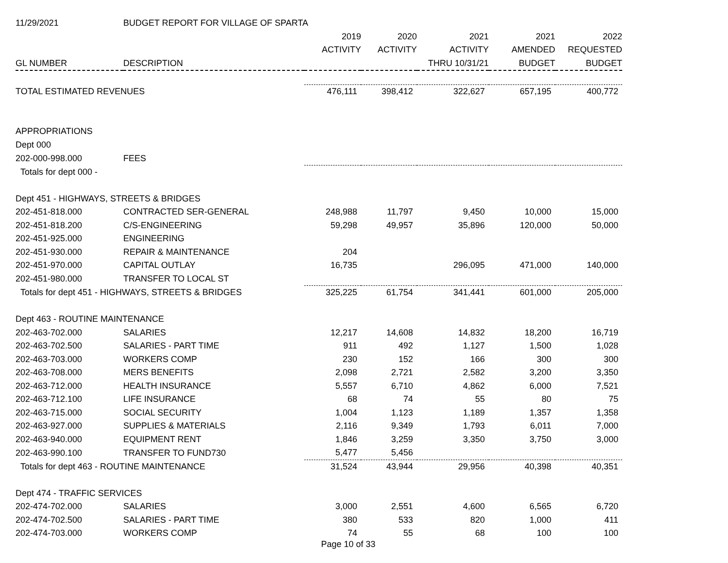| 11/29/2021 | BUDGET REPORT FOR VILLAGE OF SPARTA | | | | | |
| | | 2019 | 2020 | 2021 | 2021 | 2022 |
| | | ACTIVITY | ACTIVITY | ACTIVITY | AMENDED | REQUESTED |
| GL NUMBER | DESCRIPTION | | | THRU 10/31/21 | BUDGET | BUDGET |
| TOTAL ESTIMATED REVENUES | | 476,111 | 398,412 | 322,627 | 657,195 | 400,772 |
| APPROPRIATIONS | | | | | | |
| Dept 000 | | | | | | |
| 202-000-998.000 | FEES | | | | | |
| Totals for dept 000 - | | | | | | |
| Dept 451 - HIGHWAYS, STREETS & BRIDGES | | | | | | |
| 202-451-818.000 | CONTRACTED SER-GENERAL | 248,988 | 11,797 | 9,450 | 10,000 | 15,000 |
| 202-451-818.200 | C/S-ENGINEERING | 59,298 | 49,957 | 35,896 | 120,000 | 50,000 |
| 202-451-925.000 | ENGINEERING | | | | | |
| 202-451-930.000 | REPAIR & MAINTENANCE | 204 | | | | |
| 202-451-970.000 | CAPITAL OUTLAY | 16,735 | | 296,095 | 471,000 | 140,000 |
| 202-451-980.000 | TRANSFER TO LOCAL ST | | | | | |
| Totals for dept 451 - HIGHWAYS, STREETS & BRIDGES | | 325,225 | 61,754 | 341,441 | 601,000 | 205,000 |
| Dept 463 - ROUTINE MAINTENANCE | | | | | | |
| 202-463-702.000 | SALARIES | 12,217 | 14,608 | 14,832 | 18,200 | 16,719 |
| 202-463-702.500 | SALARIES - PART TIME | 911 | 492 | 1,127 | 1,500 | 1,028 |
| 202-463-703.000 | WORKERS COMP | 230 | 152 | 166 | 300 | 300 |
| 202-463-708.000 | MERS BENEFITS | 2,098 | 2,721 | 2,582 | 3,200 | 3,350 |
| 202-463-712.000 | HEALTH INSURANCE | 5,557 | 6,710 | 4,862 | 6,000 | 7,521 |
| 202-463-712.100 | LIFE INSURANCE | 68 | 74 | 55 | 80 | 75 |
| 202-463-715.000 | SOCIAL SECURITY | 1,004 | 1,123 | 1,189 | 1,357 | 1,358 |
| 202-463-927.000 | SUPPLIES & MATERIALS | 2,116 | 9,349 | 1,793 | 6,011 | 7,000 |
| 202-463-940.000 | EQUIPMENT RENT | 1,846 | 3,259 | 3,350 | 3,750 | 3,000 |
| 202-463-990.100 | TRANSFER TO FUND730 | 5,477 | 5,456 | | | |
| Totals for dept 463 - ROUTINE MAINTENANCE | | 31,524 | 43,944 | 29,956 | 40,398 | 40,351 |
| Dept 474 - TRAFFIC SERVICES | | | | | | |
| 202-474-702.000 | SALARIES | 3,000 | 2,551 | 4,600 | 6,565 | 6,720 |
| 202-474-702.500 | SALARIES - PART TIME | 380 | 533 | 820 | 1,000 | 411 |
| 202-474-703.000 | WORKERS COMP | 74 | 55 | 68 | 100 | 100 |
Page 10 of 33